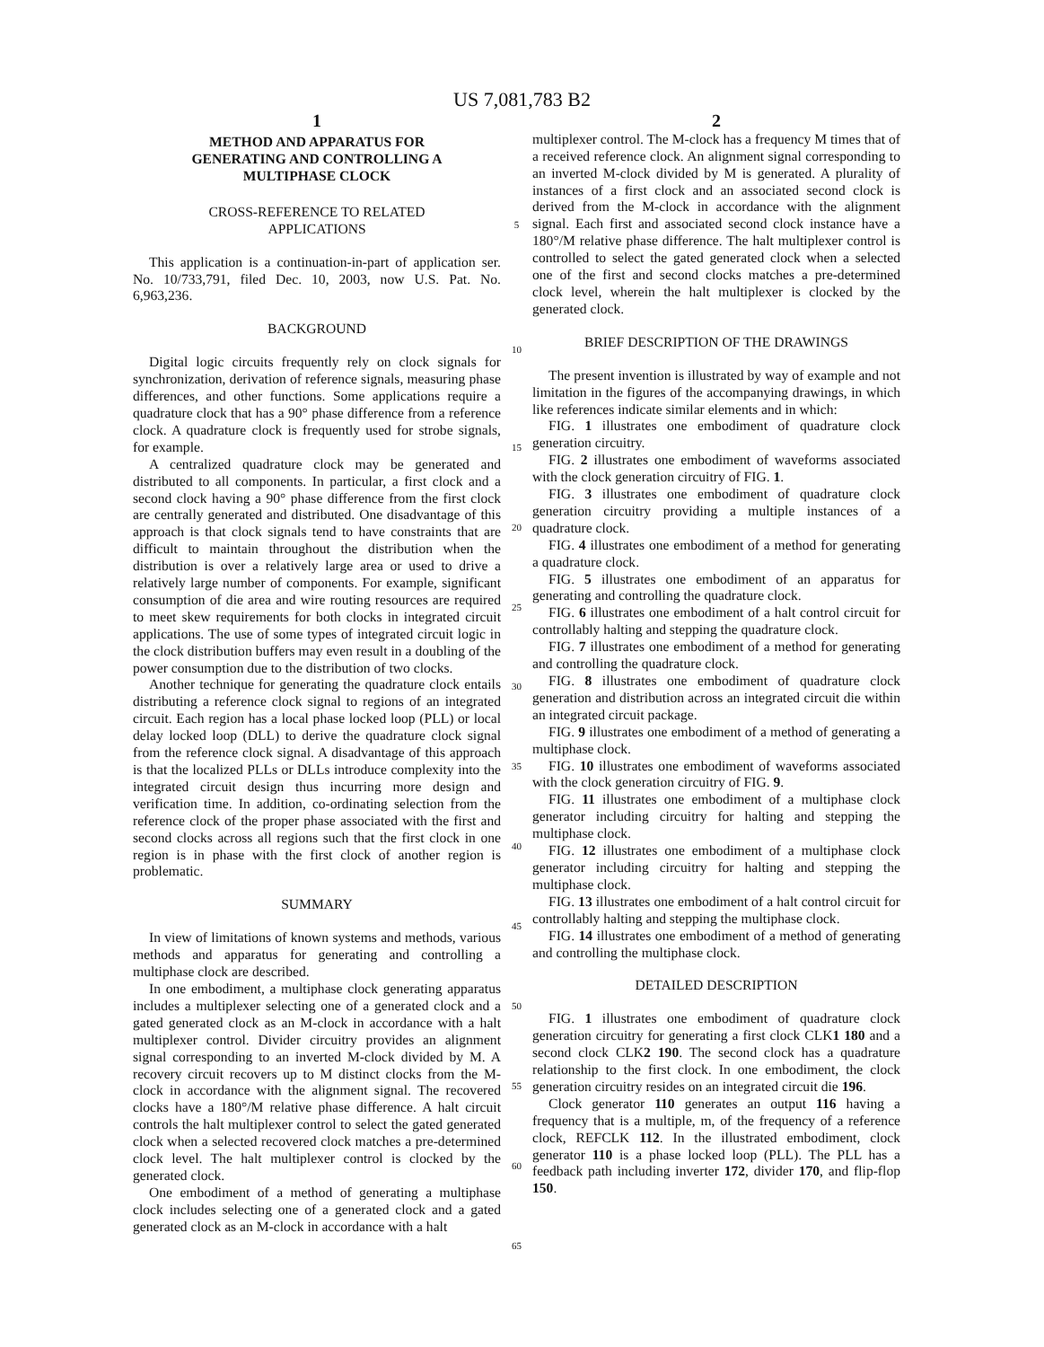US 7,081,783 B2
1
METHOD AND APPARATUS FOR
GENERATING AND CONTROLLING A
MULTIPHASE CLOCK
CROSS-REFERENCE TO RELATED
APPLICATIONS
This application is a continuation-in-part of application ser. No. 10/733,791, filed Dec. 10, 2003, now U.S. Pat. No. 6,963,236.
BACKGROUND
Digital logic circuits frequently rely on clock signals for synchronization, derivation of reference signals, measuring phase differences, and other functions. Some applications require a quadrature clock that has a 90° phase difference from a reference clock. A quadrature clock is frequently used for strobe signals, for example.
A centralized quadrature clock may be generated and distributed to all components. In particular, a first clock and a second clock having a 90° phase difference from the first clock are centrally generated and distributed. One disadvantage of this approach is that clock signals tend to have constraints that are difficult to maintain throughout the distribution when the distribution is over a relatively large area or used to drive a relatively large number of components. For example, significant consumption of die area and wire routing resources are required to meet skew requirements for both clocks in integrated circuit applications. The use of some types of integrated circuit logic in the clock distribution buffers may even result in a doubling of the power consumption due to the distribution of two clocks.
Another technique for generating the quadrature clock entails distributing a reference clock signal to regions of an integrated circuit. Each region has a local phase locked loop (PLL) or local delay locked loop (DLL) to derive the quadrature clock signal from the reference clock signal. A disadvantage of this approach is that the localized PLLs or DLLs introduce complexity into the integrated circuit design thus incurring more design and verification time. In addition, co-ordinating selection from the reference clock of the proper phase associated with the first and second clocks across all regions such that the first clock in one region is in phase with the first clock of another region is problematic.
SUMMARY
In view of limitations of known systems and methods, various methods and apparatus for generating and controlling a multiphase clock are described.
In one embodiment, a multiphase clock generating apparatus includes a multiplexer selecting one of a generated clock and a gated generated clock as an M-clock in accordance with a halt multiplexer control. Divider circuitry provides an alignment signal corresponding to an inverted M-clock divided by M. A recovery circuit recovers up to M distinct clocks from the M-clock in accordance with the alignment signal. The recovered clocks have a 180°/M relative phase difference. A halt circuit controls the halt multiplexer control to select the gated generated clock when a selected recovered clock matches a pre-determined clock level. The halt multiplexer control is clocked by the generated clock.
One embodiment of a method of generating a multiphase clock includes selecting one of a generated clock and a gated generated clock as an M-clock in accordance with a halt
5
10
15
20
25
30
35
40
45
50
55
60
65
2
multiplexer control. The M-clock has a frequency M times that of a received reference clock. An alignment signal corresponding to an inverted M-clock divided by M is generated. A plurality of instances of a first clock and an associated second clock is derived from the M-clock in accordance with the alignment signal. Each first and associated second clock instance have a 180°/M relative phase difference. The halt multiplexer control is controlled to select the gated generated clock when a selected one of the first and second clocks matches a pre-determined clock level, wherein the halt multiplexer is clocked by the generated clock.
BRIEF DESCRIPTION OF THE DRAWINGS
The present invention is illustrated by way of example and not limitation in the figures of the accompanying drawings, in which like references indicate similar elements and in which:
FIG. 1 illustrates one embodiment of quadrature clock generation circuitry.
FIG. 2 illustrates one embodiment of waveforms associated with the clock generation circuitry of FIG. 1.
FIG. 3 illustrates one embodiment of quadrature clock generation circuitry providing a multiple instances of a quadrature clock.
FIG. 4 illustrates one embodiment of a method for generating a quadrature clock.
FIG. 5 illustrates one embodiment of an apparatus for generating and controlling the quadrature clock.
FIG. 6 illustrates one embodiment of a halt control circuit for controllably halting and stepping the quadrature clock.
FIG. 7 illustrates one embodiment of a method for generating and controlling the quadrature clock.
FIG. 8 illustrates one embodiment of quadrature clock generation and distribution across an integrated circuit die within an integrated circuit package.
FIG. 9 illustrates one embodiment of a method of generating a multiphase clock.
FIG. 10 illustrates one embodiment of waveforms associated with the clock generation circuitry of FIG. 9.
FIG. 11 illustrates one embodiment of a multiphase clock generator including circuitry for halting and stepping the multiphase clock.
FIG. 12 illustrates one embodiment of a multiphase clock generator including circuitry for halting and stepping the multiphase clock.
FIG. 13 illustrates one embodiment of a halt control circuit for controllably halting and stepping the multiphase clock.
FIG. 14 illustrates one embodiment of a method of generating and controlling the multiphase clock.
DETAILED DESCRIPTION
FIG. 1 illustrates one embodiment of quadrature clock generation circuitry for generating a first clock CLK1 180 and a second clock CLK2 190. The second clock has a quadrature relationship to the first clock. In one embodiment, the clock generation circuitry resides on an integrated circuit die 196.
Clock generator 110 generates an output 116 having a frequency that is a multiple, m, of the frequency of a reference clock, REFCLK 112. In the illustrated embodiment, clock generator 110 is a phase locked loop (PLL). The PLL has a feedback path including inverter 172, divider 170, and flip-flop 150.